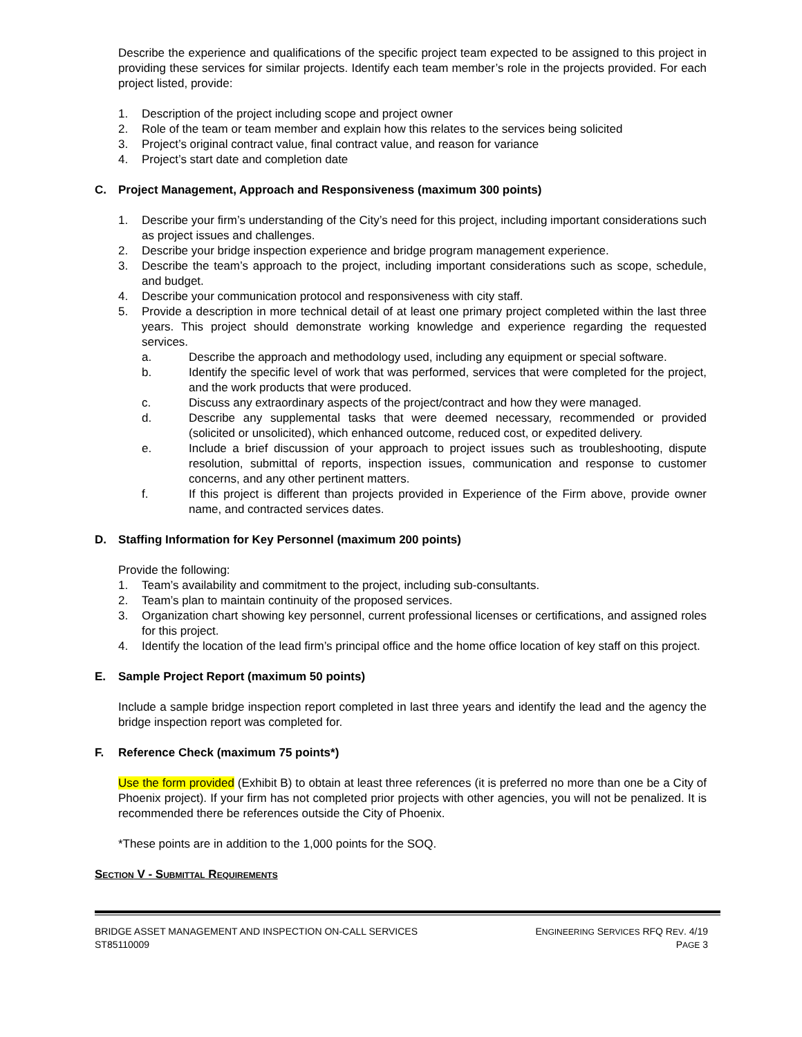Describe the experience and qualifications of the specific project team expected to be assigned to this project in providing these services for similar projects. Identify each team member’s role in the projects provided. For each project listed, provide:
1. Description of the project including scope and project owner
2. Role of the team or team member and explain how this relates to the services being solicited
3. Project’s original contract value, final contract value, and reason for variance
4. Project’s start date and completion date
C. Project Management, Approach and Responsiveness (maximum 300 points)
1. Describe your firm’s understanding of the City’s need for this project, including important considerations such as project issues and challenges.
2. Describe your bridge inspection experience and bridge program management experience.
3. Describe the team’s approach to the project, including important considerations such as scope, schedule, and budget.
4. Describe your communication protocol and responsiveness with city staff.
5. Provide a description in more technical detail of at least one primary project completed within the last three years. This project should demonstrate working knowledge and experience regarding the requested services.
a. Describe the approach and methodology used, including any equipment or special software.
b. Identify the specific level of work that was performed, services that were completed for the project, and the work products that were produced.
c. Discuss any extraordinary aspects of the project/contract and how they were managed.
d. Describe any supplemental tasks that were deemed necessary, recommended or provided (solicited or unsolicited), which enhanced outcome, reduced cost, or expedited delivery.
e. Include a brief discussion of your approach to project issues such as troubleshooting, dispute resolution, submittal of reports, inspection issues, communication and response to customer concerns, and any other pertinent matters.
f. If this project is different than projects provided in Experience of the Firm above, provide owner name, and contracted services dates.
D. Staffing Information for Key Personnel (maximum 200 points)
Provide the following:
1. Team’s availability and commitment to the project, including sub-consultants.
2. Team’s plan to maintain continuity of the proposed services.
3. Organization chart showing key personnel, current professional licenses or certifications, and assigned roles for this project.
4. Identify the location of the lead firm’s principal office and the home office location of key staff on this project.
E. Sample Project Report (maximum 50 points)
Include a sample bridge inspection report completed in last three years and identify the lead and the agency the bridge inspection report was completed for.
F. Reference Check (maximum 75 points*)
Use the form provided (Exhibit B) to obtain at least three references (it is preferred no more than one be a City of Phoenix project). If your firm has not completed prior projects with other agencies, you will not be penalized. It is recommended there be references outside the City of Phoenix.
*These points are in addition to the 1,000 points for the SOQ.
SECTION V - SUBMITTAL REQUIREMENTS
BRIDGE ASSET MANAGEMENT AND INSPECTION ON-CALL SERVICES ENGINEERING SERVICES RFQ REV. 4/19
ST85110009 PAGE 3